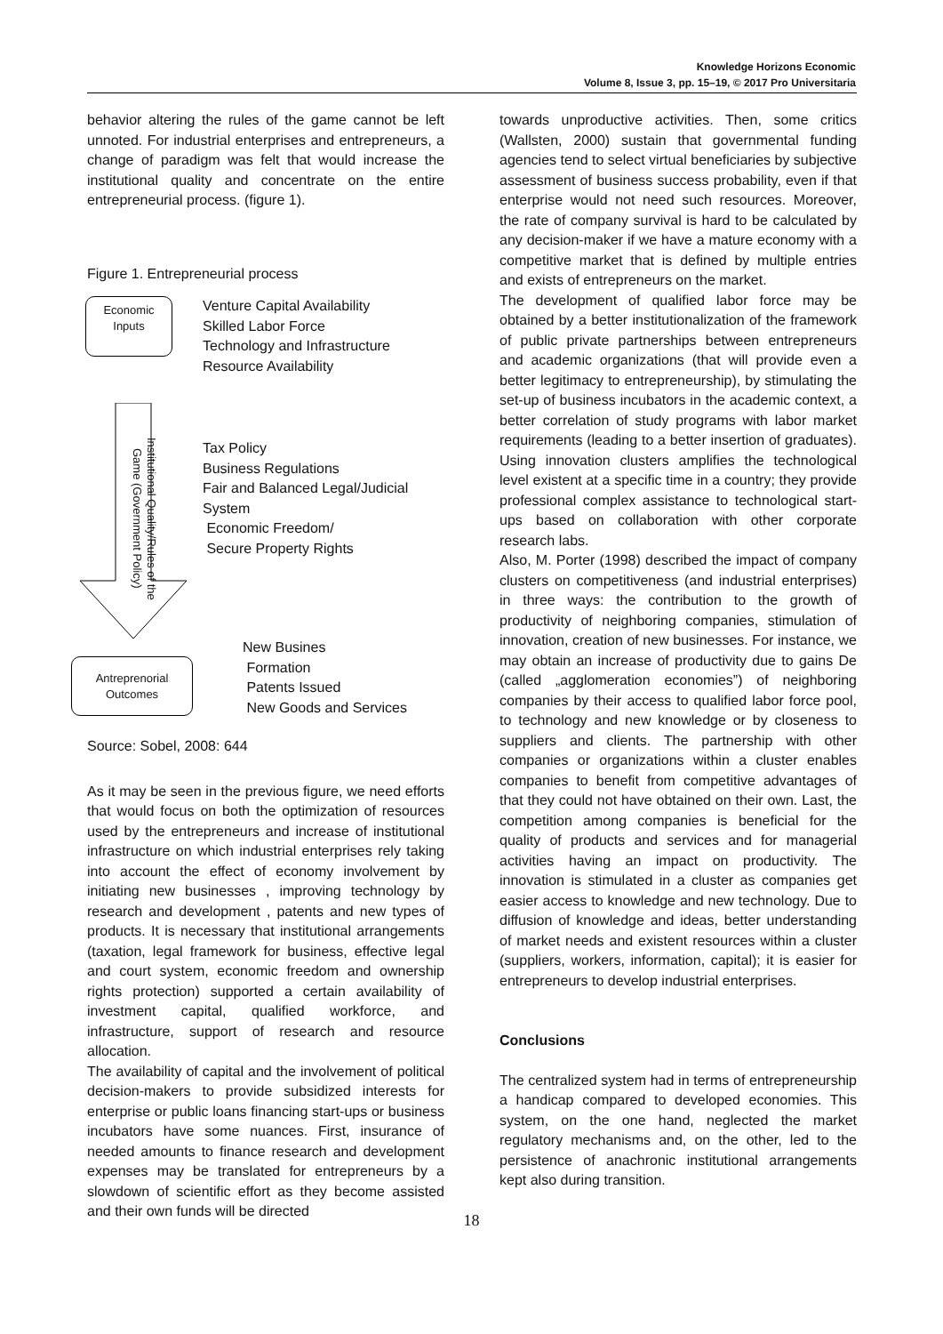Knowledge Horizons Economic
Volume 8, Issue 3, pp. 15–19, © 2017 Pro Universitaria
behavior altering the rules of the game cannot be left unnoted. For industrial enterprises and entrepreneurs, a change of paradigm was felt that would increase the institutional quality and concentrate on the entire entrepreneurial process. (figure 1).
Figure 1. Entrepreneurial process
Economic
Inputs
Venture Capital Availability
Skilled Labor Force
Technology and Infrastructure
Resource Availability
Institutional Quality/Rules of the Game (Government Policy)
Tax Policy
Business Regulations
Fair and Balanced Legal/Judicial
System
Economic Freedom/
Secure Property Rights
Antreprenorial
Outcomes
New Busines
Formation
Patents Issued
New Goods and Services
Source: Sobel, 2008: 644
As it may be seen in the previous figure, we need efforts that would focus on both the optimization of resources used by the entrepreneurs and increase of institutional infrastructure on which industrial enterprises rely taking into account the effect of economy involvement by initiating new businesses , improving technology by research and development , patents and new types of products. It is necessary that institutional arrangements (taxation, legal framework for business, effective legal and court system, economic freedom and ownership rights protection) supported a certain availability of investment capital, qualified workforce, and infrastructure, support of research and resource allocation.
The availability of capital and the involvement of political decision-makers to provide subsidized interests for enterprise or public loans financing start-ups or business incubators have some nuances. First, insurance of needed amounts to finance research and development expenses may be translated for entrepreneurs by a slowdown of scientific effort as they become assisted and their own funds will be directed
towards unproductive activities. Then, some critics (Wallsten, 2000) sustain that governmental funding agencies tend to select virtual beneficiaries by subjective assessment of business success probability, even if that enterprise would not need such resources. Moreover, the rate of company survival is hard to be calculated by any decision-maker if we have a mature economy with a competitive market that is defined by multiple entries and exists of entrepreneurs on the market.
The development of qualified labor force may be obtained by a better institutionalization of the framework of public private partnerships between entrepreneurs and academic organizations (that will provide even a better legitimacy to entrepreneurship), by stimulating the set-up of business incubators in the academic context, a better correlation of study programs with labor market requirements (leading to a better insertion of graduates). Using innovation clusters amplifies the technological level existent at a specific time in a country; they provide professional complex assistance to technological start-ups based on collaboration with other corporate research labs.
Also, M. Porter (1998) described the impact of company clusters on competitiveness (and industrial enterprises) in three ways: the contribution to the growth of productivity of neighboring companies, stimulation of innovation, creation of new businesses. For instance, we may obtain an increase of productivity due to gains De (called „agglomeration economies”) of neighboring companies by their access to qualified labor force pool, to technology and new knowledge or by closeness to suppliers and clients. The partnership with other companies or organizations within a cluster enables companies to benefit from competitive advantages of that they could not have obtained on their own. Last, the competition among companies is beneficial for the quality of products and services and for managerial activities having an impact on productivity. The innovation is stimulated in a cluster as companies get easier access to knowledge and new technology. Due to diffusion of knowledge and ideas, better understanding of market needs and existent resources within a cluster (suppliers, workers, information, capital); it is easier for entrepreneurs to develop industrial enterprises.
Conclusions
The centralized system had in terms of entrepreneurship a handicap compared to developed economies. This system, on the one hand, neglected the market regulatory mechanisms and, on the other, led to the persistence of anachronic institutional arrangements kept also during transition.
18